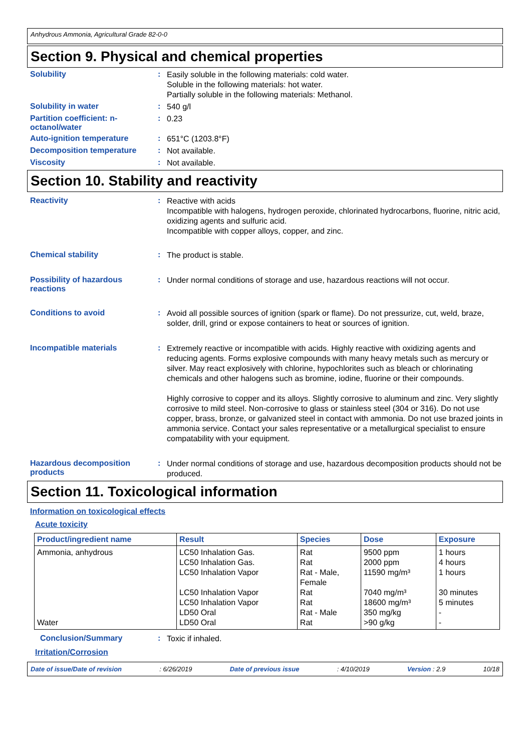Anhydrous Ammonia, Agricultural Grade 82-0-0
Section 9. Physical and chemical properties
Solubility :
Easily soluble in the following materials: cold water.
Soluble in the following materials: hot water.
Partially soluble in the following materials: Methanol.
Solubility in water :
540 g/l
Partition coefficient: n-octanol/water
:
0.23
Auto-ignition temperature :
651°C (1203.8°F)
Decomposition temperature :
Not available.
Viscosity :
Not available.
Section 10. Stability and reactivity
Reactivity :
Reactive with acids
Incompatible with halogens, hydrogen peroxide, chlorinated hydrocarbons, fluorine, nitric acid, oxidizing agents and sulfuric acid.
Incompatible with copper alloys, copper, and zinc.
Chemical stability :
The product is stable.
Possibility of hazardous reactions
:
Under normal conditions of storage and use, hazardous reactions will not occur.
Conditions to avoid :
Avoid all possible sources of ignition (spark or flame). Do not pressurize, cut, weld, braze, solder, drill, grind or expose containers to heat or sources of ignition.
Incompatible materials :
Extremely reactive or incompatible with acids. Highly reactive with oxidizing agents and reducing agents. Forms explosive compounds with many heavy metals such as mercury or silver. May react explosively with chlorine, hypochlorites such as bleach or chlorinating chemicals and other halogens such as bromine, iodine, fluorine or their compounds.
Highly corrosive to copper and its alloys. Slightly corrosive to aluminum and zinc. Very slightly corrosive to mild steel. Non-corrosive to glass or stainless steel (304 or 316). Do not use copper, brass, bronze, or galvanized steel in contact with ammonia. Do not use brazed joints in ammonia service. Contact your sales representative or a metallurgical specialist to ensure compatability with your equipment.
Hazardous decomposition products
:
Under normal conditions of storage and use, hazardous decomposition products should not be produced.
Section 11. Toxicological information
Information on toxicological effects
Acute toxicity
| Product/ingredient name | Result | Species | Dose | Exposure |
| --- | --- | --- | --- | --- |
| Ammonia, anhydrous Water | LC50 Inhalation Gas. LC50 Inhalation Gas. LC50 Inhalation Vapor LC50 Inhalation Vapor LC50 Inhalation Vapor LD50 Oral LD50 Oral | Rat Rat Rat - Male, Female Rat Rat Rat - Male Rat | 9500 ppm 2000 ppm 11590 mg/m³ 7040 mg/m³ 18600 mg/m³ 350 mg/kg >90 g/kg | 1 hours 4 hours 1 hours 30 minutes 5 minutes - - |
Conclusion/Summary :
Toxic if inhaled.
Irritation/Corrosion
Date of issue/Date of revision: 6/26/2019 Date of previous issue: 4/10/2019 Version : 2.9 10/18